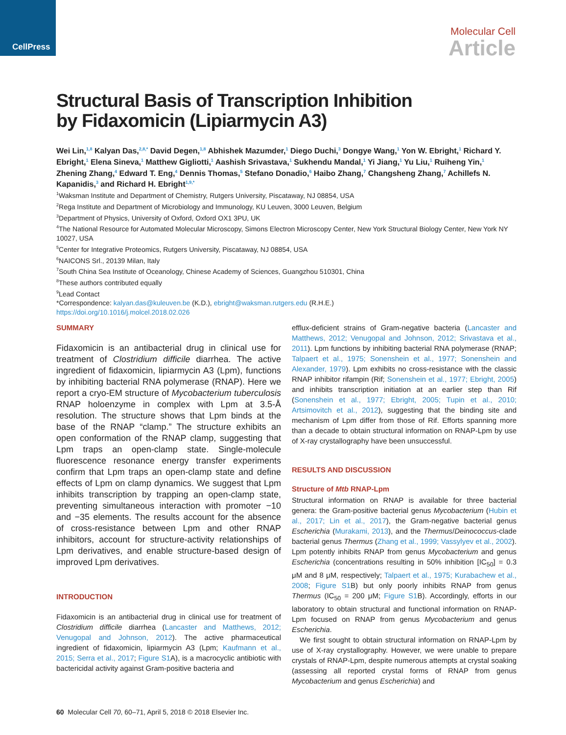CellPress
Molecular Cell
Article
Structural Basis of Transcription Inhibition
by Fidaxomicin (Lipiarmycin A3)
Wei Lin,<sup>1,8</sup> Kalyan Das,<sup>2,8,*</sup> David Degen,<sup>1,8</sup> Abhishek Mazumder,<sup>1</sup> Diego Duchi,<sup>3</sup> Dongye Wang,<sup>1</sup> Yon W. Ebright,<sup>1</sup> Richard Y. Ebright,<sup>1</sup> Elena Sineva,<sup>1</sup> Matthew Gigliotti,<sup>1</sup> Aashish Srivastava,<sup>1</sup> Sukhendu Mandal,<sup>1</sup> Yi Jiang,<sup>1</sup> Yu Liu,<sup>1</sup> Ruiheng Yin,<sup>1</sup> Zhening Zhang,<sup>4</sup> Edward T. Eng,<sup>4</sup> Dennis Thomas,<sup>5</sup> Stefano Donadio,<sup>6</sup> Haibo Zhang,<sup>7</sup> Changsheng Zhang,<sup>7</sup> Achillefs N. Kapanidis,<sup>3</sup> and Richard H. Ebright<sup>1,9,*</sup>
<sup>1</sup> Waksman Institute and Department of Chemistry, Rutgers University, Piscataway, NJ 08854, USA
<sup>2</sup> Rega Institute and Department of Microbiology and Immunology, KU Leuven, 3000 Leuven, Belgium
<sup>3</sup> Department of Physics, University of Oxford, Oxford OX1 3PU, UK
<sup>4</sup> The National Resource for Automated Molecular Microscopy, Simons Electron Microscopy Center, New York Structural Biology Center, New York NY 10027, USA
<sup>5</sup> Center for Integrative Proteomics, Rutgers University, Piscataway, NJ 08854, USA
<sup>6</sup> NAICONS Srl., 20139 Milan, Italy
<sup>7</sup> South China Sea Institute of Oceanology, Chinese Academy of Sciences, Guangzhou 510301, China
<sup>8</sup> These authors contributed equally
<sup>9</sup> Lead Contact
*Correspondence: kalyan.das@kuleuven.be (K.D.), ebright@waksman.rutgers.edu (R.H.E.)
https://doi.org/10.1016/j.molcel.2018.02.026
SUMMARY
Fidaxomicin is an antibacterial drug in clinical use for treatment of Clostridium difficile diarrhea. The active ingredient of fidaxomicin, lipiarmycin A3 (Lpm), functions by inhibiting bacterial RNA polymerase (RNAP). Here we report a cryo-EM structure of Mycobacterium tuberculosis RNAP holoenzyme in complex with Lpm at 3.5-Å resolution. The structure shows that Lpm binds at the base of the RNAP “clamp.” The structure exhibits an open conformation of the RNAP clamp, suggesting that Lpm traps an open-clamp state. Single-molecule fluorescence resonance energy transfer experiments confirm that Lpm traps an open-clamp state and define effects of Lpm on clamp dynamics. We suggest that Lpm inhibits transcription by trapping an open-clamp state, preventing simultaneous interaction with promoter −10 and −35 elements. The results account for the absence of cross-resistance between Lpm and other RNAP inhibitors, account for structure-activity relationships of Lpm derivatives, and enable structure-based design of improved Lpm derivatives.
INTRODUCTION
Fidaxomicin is an antibacterial drug in clinical use for treatment of Clostridium difficile diarrhea (Lancaster and Matthews, 2012; Venugopal and Johnson, 2012). The active pharmaceutical ingredient of fidaxomicin, lipiarmycin A3 (Lpm; Kaufmann et al., 2015; Serra et al., 2017; Figure S1 A), is a macrocyclic antibiotic with bactericidal activity against Gram-positive bacteria and
efflux-deficient strains of Gram-negative bacteria (Lancaster and Matthews, 2012; Venugopal and Johnson, 2012; Srivastava et al., 2011). Lpm functions by inhibiting bacterial RNA polymerase (RNAP; Talpaert et al., 1975; Sonenshein et al., 1977; Sonenshein and Alexander, 1979). Lpm exhibits no cross-resistance with the classic RNAP inhibitor rifampin (Rif; Sonenshein et al., 1977; Ebright, 2005) and inhibits transcription initiation at an earlier step than Rif (Sonenshein et al., 1977; Ebright, 2005; Tupin et al., 2010; Artsimovitch et al., 2012), suggesting that the binding site and mechanism of Lpm differ from those of Rif. Efforts spanning more than a decade to obtain structural information on RNAP-Lpm by use of X-ray crystallography have been unsuccessful.
RESULTS AND DISCUSSION
Structure of Mtb RNAP-Lpm
Structural information on RNAP is available for three bacterial genera: the Gram-positive bacterial genus Mycobacterium (Hubin et al., 2017; Lin et al., 2017), the Gram-negative bacterial genus Escherichia (Murakami, 2013), and the Thermus/Deinococcus-clade bacterial genus Thermus (Zhang et al., 1999; Vassylyev et al., 2002). Lpm potently inhibits RNAP from genus Mycobacterium and genus Escherichia (concentrations resulting in 50% inhibition [IC<sub>50</sub>] = 0.3 μM and 8 μM, respectively; Talpaert et al., 1975; Kurabachew et al., 2008; Figure S1 B) but only poorly inhibits RNAP from genus Thermus (IC<sub>50</sub> = 200 μM; Figure S1 B). Accordingly, efforts in our laboratory to obtain structural and functional information on RNAP-Lpm focused on RNAP from genus Mycobacterium and genus Escherichia.
We first sought to obtain structural information on RNAP-Lpm by use of X-ray crystallography. However, we were unable to prepare crystals of RNAP-Lpm, despite numerous attempts at crystal soaking (assessing all reported crystal forms of RNAP from genus Mycobacterium and genus Escherichia) and
60 Molecular Cell 70, 60–71, April 5, 2018 © 2018 Elsevier Inc.